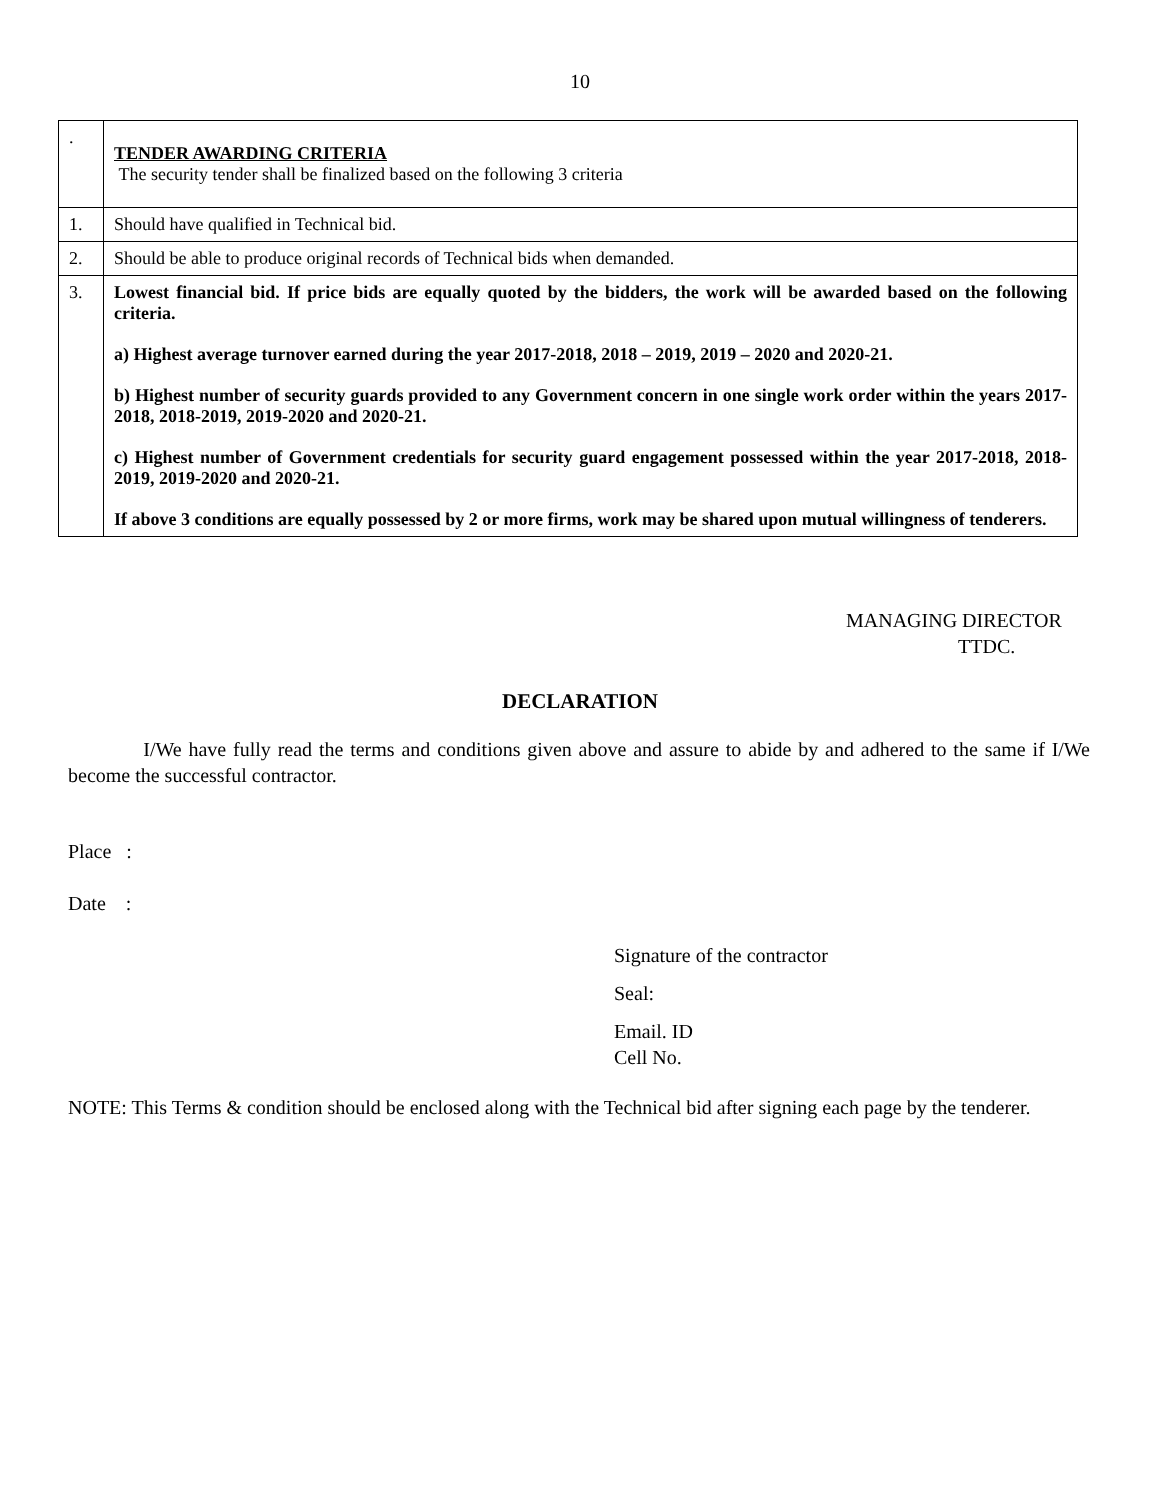10
| . | TENDER AWARDING CRITERIA The security tender shall be finalized based on the following 3 criteria |
| 1. | Should have qualified in Technical bid. |
| 2. | Should be able to produce original records of Technical bids when demanded. |
| 3. | Lowest financial bid. If price bids are equally quoted by the bidders, the work will be awarded based on the following criteria. a) Highest average turnover earned during the year 2017-2018, 2018 – 2019, 2019 – 2020 and 2020-21. b) Highest number of security guards provided to any Government concern in one single work order within the years 2017-2018, 2018-2019, 2019-2020 and 2020-21. c) Highest number of Government credentials for security guard engagement possessed within the year 2017-2018, 2018-2019, 2019-2020 and 2020-21. If above 3 conditions are equally possessed by 2 or more firms, work may be shared upon mutual willingness of tenderers. |
MANAGING DIRECTOR
TTDC.
DECLARATION
I/We have fully read the terms and conditions given above and assure to abide by and adhered to the same if I/We become the successful contractor.
Place :
Date :
Signature of the contractor
Seal:
Email. ID
Cell No.
NOTE: This Terms & condition should be enclosed along with the Technical bid after signing each page by the tenderer.